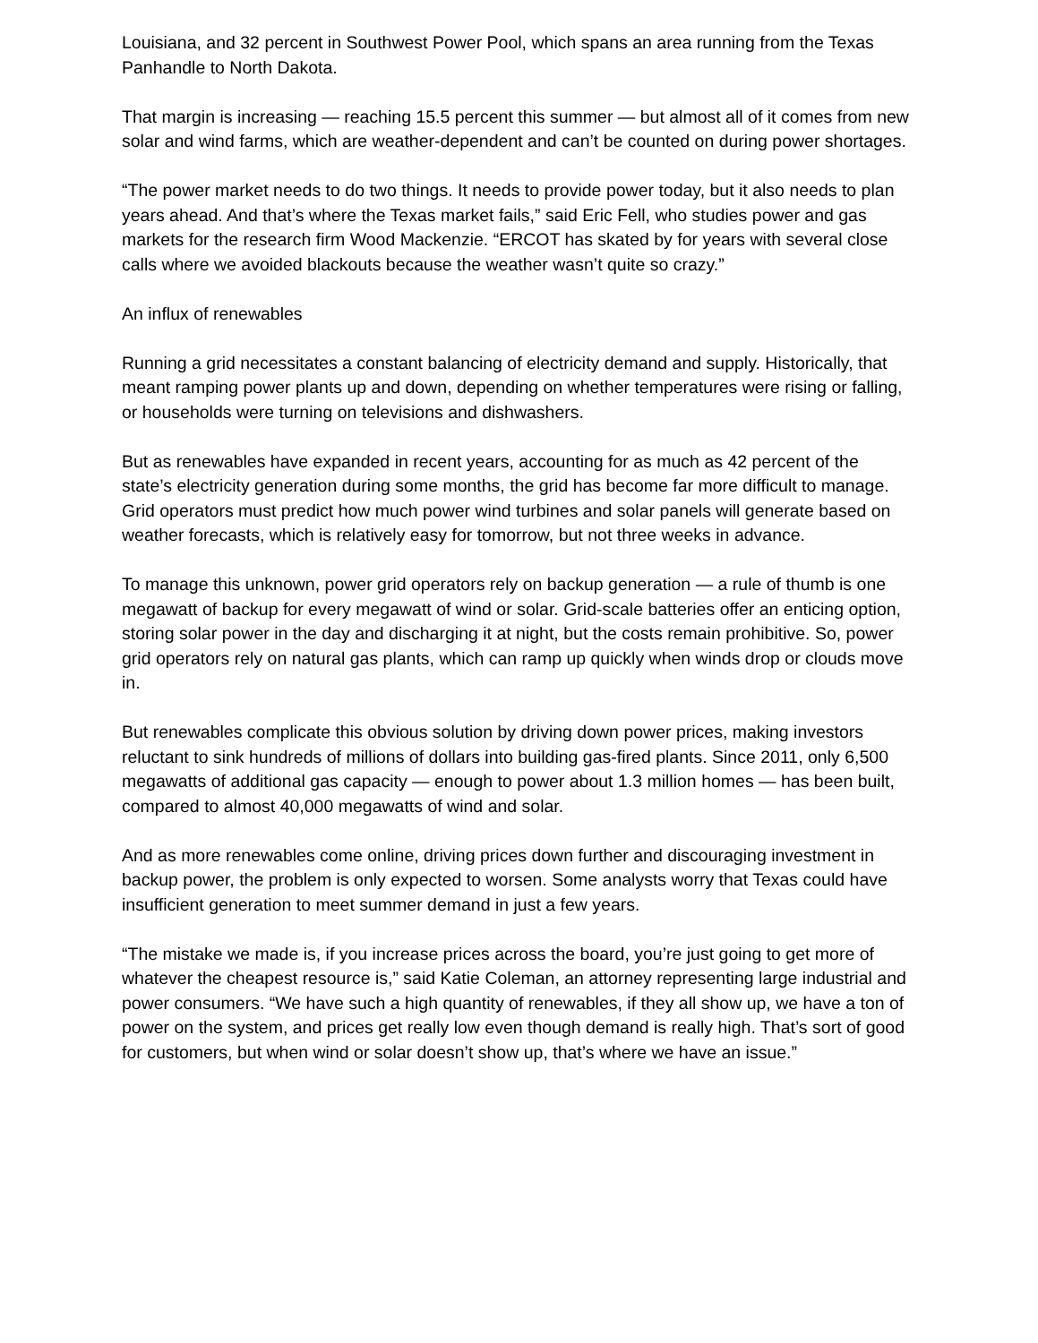Louisiana, and 32 percent in Southwest Power Pool, which spans an area running from the Texas Panhandle to North Dakota.
That margin is increasing — reaching 15.5 percent this summer — but almost all of it comes from new solar and wind farms, which are weather-dependent and can’t be counted on during power shortages.
“The power market needs to do two things. It needs to provide power today, but it also needs to plan years ahead. And that’s where the Texas market fails,” said Eric Fell, who studies power and gas markets for the research firm Wood Mackenzie. “ERCOT has skated by for years with several close calls where we avoided blackouts because the weather wasn’t quite so crazy.”
An influx of renewables
Running a grid necessitates a constant balancing of electricity demand and supply. Historically, that meant ramping power plants up and down, depending on whether temperatures were rising or falling, or households were turning on televisions and dishwashers.
But as renewables have expanded in recent years, accounting for as much as 42 percent of the state’s electricity generation during some months, the grid has become far more difficult to manage. Grid operators must predict how much power wind turbines and solar panels will generate based on weather forecasts, which is relatively easy for tomorrow, but not three weeks in advance.
To manage this unknown, power grid operators rely on backup generation — a rule of thumb is one megawatt of backup for every megawatt of wind or solar. Grid-scale batteries offer an enticing option, storing solar power in the day and discharging it at night, but the costs remain prohibitive. So, power grid operators rely on natural gas plants, which can ramp up quickly when winds drop or clouds move in.
But renewables complicate this obvious solution by driving down power prices, making investors reluctant to sink hundreds of millions of dollars into building gas-fired plants. Since 2011, only 6,500 megawatts of additional gas capacity — enough to power about 1.3 million homes — has been built, compared to almost 40,000 megawatts of wind and solar.
And as more renewables come online, driving prices down further and discouraging investment in backup power, the problem is only expected to worsen. Some analysts worry that Texas could have insufficient generation to meet summer demand in just a few years.
“The mistake we made is, if you increase prices across the board, you’re just going to get more of whatever the cheapest resource is,” said Katie Coleman, an attorney representing large industrial and power consumers. “We have such a high quantity of renewables, if they all show up, we have a ton of power on the system, and prices get really low even though demand is really high. That’s sort of good for customers, but when wind or solar doesn’t show up, that’s where we have an issue.”